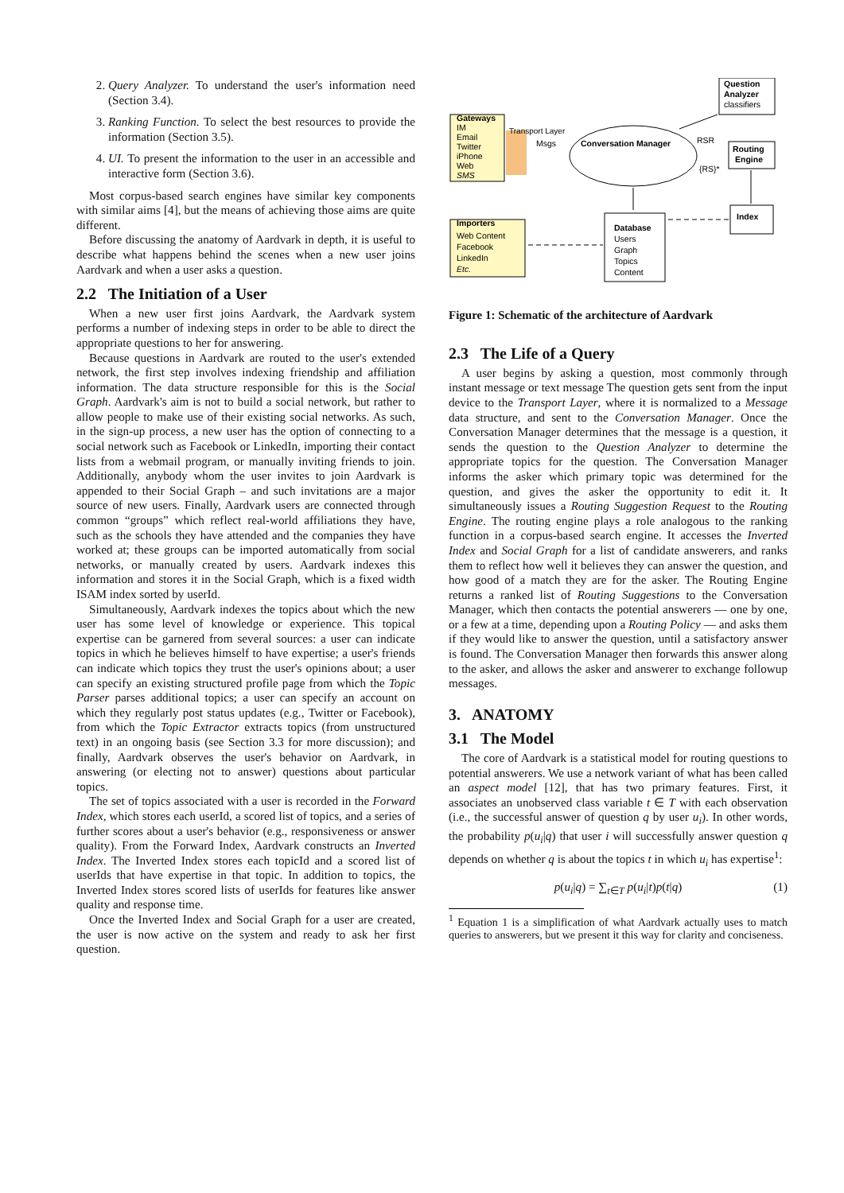2. Query Analyzer. To understand the user's information need (Section 3.4).
3. Ranking Function. To select the best resources to provide the information (Section 3.5).
4. UI. To present the information to the user in an accessible and interactive form (Section 3.6).
Most corpus-based search engines have similar key components with similar aims [4], but the means of achieving those aims are quite different.
Before discussing the anatomy of Aardvark in depth, it is useful to describe what happens behind the scenes when a new user joins Aardvark and when a user asks a question.
2.2 The Initiation of a User
When a new user first joins Aardvark, the Aardvark system performs a number of indexing steps in order to be able to direct the appropriate questions to her for answering.
Because questions in Aardvark are routed to the user's extended network, the first step involves indexing friendship and affiliation information. The data structure responsible for this is the Social Graph. Aardvark's aim is not to build a social network, but rather to allow people to make use of their existing social networks. As such, in the sign-up process, a new user has the option of connecting to a social network such as Facebook or LinkedIn, importing their contact lists from a webmail program, or manually inviting friends to join. Additionally, anybody whom the user invites to join Aardvark is appended to their Social Graph – and such invitations are a major source of new users. Finally, Aardvark users are connected through common “groups” which reflect real-world affiliations they have, such as the schools they have attended and the companies they have worked at; these groups can be imported automatically from social networks, or manually created by users. Aardvark indexes this information and stores it in the Social Graph, which is a fixed width ISAM index sorted by userId.
Simultaneously, Aardvark indexes the topics about which the new user has some level of knowledge or experience. This topical expertise can be garnered from several sources: a user can indicate topics in which he believes himself to have expertise; a user's friends can indicate which topics they trust the user's opinions about; a user can specify an existing structured profile page from which the Topic Parser parses additional topics; a user can specify an account on which they regularly post status updates (e.g., Twitter or Facebook), from which the Topic Extractor extracts topics (from unstructured text) in an ongoing basis (see Section 3.3 for more discussion); and finally, Aardvark observes the user's behavior on Aardvark, in answering (or electing not to answer) questions about particular topics.
The set of topics associated with a user is recorded in the Forward Index, which stores each userId, a scored list of topics, and a series of further scores about a user's behavior (e.g., responsiveness or answer quality). From the Forward Index, Aardvark constructs an Inverted Index. The Inverted Index stores each topicId and a scored list of userIds that have expertise in that topic. In addition to topics, the Inverted Index stores scored lists of userIds for features like answer quality and response time.
Once the Inverted Index and Social Graph for a user are created, the user is now active on the system and ready to ask her first question.
Question
Analyzer
classifiers
Gateways
IM
Email
Twitter
iPhone
Web
SMS
Transport Layer
Msgs
Conversation Manager
RSR
{RS}*
Routing
Engine
Importers
Web Content
Facebook
LinkedIn
Etc.
Database
Users
Graph
Topics
Content
Index
Figure 1: Schematic of the architecture of Aardvark
2.3 The Life of a Query
A user begins by asking a question, most commonly through instant message or text message The question gets sent from the input device to the Transport Layer, where it is normalized to a Message data structure, and sent to the Conversation Manager. Once the Conversation Manager determines that the message is a question, it sends the question to the Question Analyzer to determine the appropriate topics for the question. The Conversation Manager informs the asker which primary topic was determined for the question, and gives the asker the opportunity to edit it. It simultaneously issues a Routing Suggestion Request to the Routing Engine. The routing engine plays a role analogous to the ranking function in a corpus-based search engine. It accesses the Inverted Index and Social Graph for a list of candidate answerers, and ranks them to reflect how well it believes they can answer the question, and how good of a match they are for the asker. The Routing Engine returns a ranked list of Routing Suggestions to the Conversation Manager, which then contacts the potential answerers — one by one, or a few at a time, depending upon a Routing Policy — and asks them if they would like to answer the question, until a satisfactory answer is found. The Conversation Manager then forwards this answer along to the asker, and allows the asker and answerer to exchange followup messages.
3. ANATOMY
3.1 The Model
The core of Aardvark is a statistical model for routing questions to potential answerers. We use a network variant of what has been called an aspect model [12], that has two primary features. First, it associates an unobserved class variable t ∈ T with each observation (i.e., the successful answer of question q by user u<sub>i</sub>). In other words, the probability p(u<sub>i</sub>|q) that user i will successfully answer question q depends on whether q is about the topics t in which u<sub>i</sub> has expertise<sup>1</sup>:
p(u<sub>i</sub>|q) = ∑<sub>t∈T</sub> p(u<sub>i</sub>|t)p(t|q) (1)
<sup>1</sup> Equation 1 is a simplification of what Aardvark actually uses to match queries to answerers, but we present it this way for clarity and conciseness.